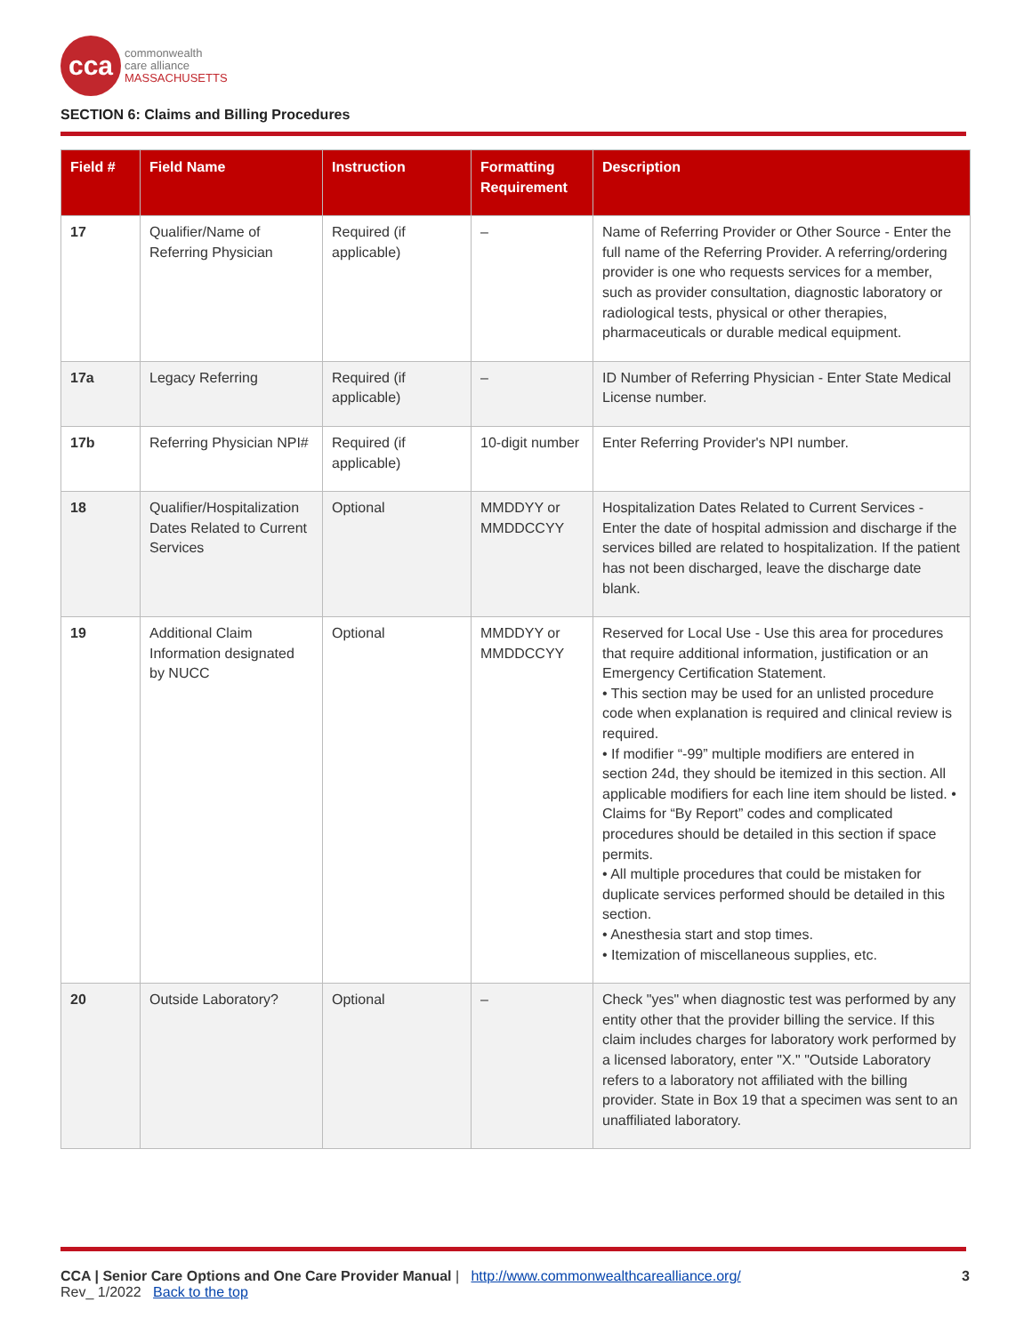cca
commonwealth
care alliance
MASSACHUSETTS
SECTION 6: Claims and Billing Procedures
| Field # | Field Name | Instruction | Formatting Requirement | Description |
| --- | --- | --- | --- | --- |
| 17 | Qualifier/Name of Referring Physician | Required (if applicable) | – | Name of Referring Provider or Other Source - Enter the full name of the Referring Provider. A referring/ordering provider is one who requests services for a member, such as provider consultation, diagnostic laboratory or radiological tests, physical or other therapies, pharmaceuticals or durable medical equipment. |
| 17a | Legacy Referring | Required (if applicable) | – | ID Number of Referring Physician - Enter State Medical License number. |
| 17b | Referring Physician NPI# | Required (if applicable) | 10-digit number | Enter Referring Provider's NPI number. |
| 18 | Qualifier/Hospitalization Dates Related to Current Services | Optional | MMDDYY or MMDDCCYY | Hospitalization Dates Related to Current Services - Enter the date of hospital admission and discharge if the services billed are related to hospitalization. If the patient has not been discharged, leave the discharge date blank. |
| 19 | Additional Claim Information designated by NUCC | Optional | MMDDYY or MMDDCCYY | Reserved for Local Use - Use this area for procedures that require additional information, justification or an Emergency Certification Statement. • This section may be used for an unlisted procedure code when explanation is required and clinical review is required. • If modifier “-99” multiple modifiers are entered in section 24d, they should be itemized in this section. All applicable modifiers for each line item should be listed. • Claims for “By Report” codes and complicated procedures should be detailed in this section if space permits. • All multiple procedures that could be mistaken for duplicate services performed should be detailed in this section. • Anesthesia start and stop times. • Itemization of miscellaneous supplies, etc. |
| 20 | Outside Laboratory? | Optional | – | Check "yes" when diagnostic test was performed by any entity other that the provider billing the service. If this claim includes charges for laboratory work performed by a licensed laboratory, enter "X." "Outside Laboratory refers to a laboratory not affiliated with the billing provider. State in Box 19 that a specimen was sent to an unaffiliated laboratory. |
CCA | Senior Care Options and One Care Provider Manual | http://www.commonwealthcarealliance.org/ 3
Rev_ 1/2022 Back to the top